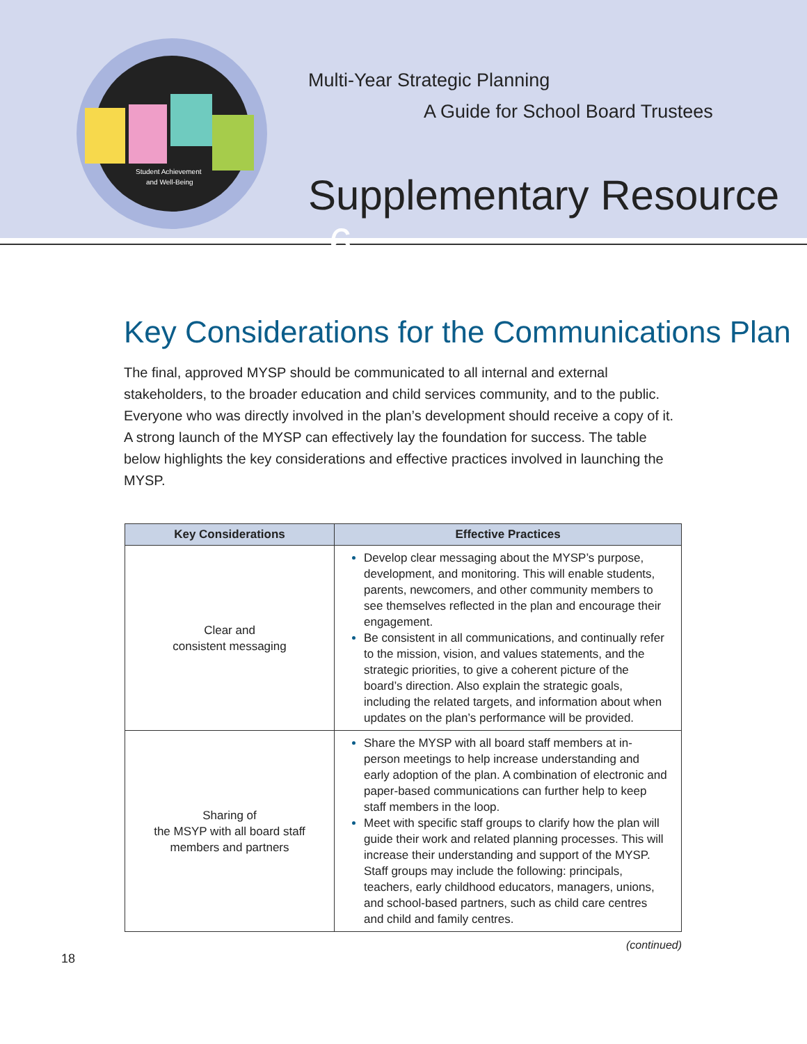Student Achievement
and Well-Being
Multi-Year Strategic Planning
A Guide for School Board Trustees
Supplementary Resource 6
Key Considerations for the Communications Plan
The final, approved MYSP should be communicated to all internal and external stakeholders, to the broader education and child services community, and to the public. Everyone who was directly involved in the plan’s development should receive a copy of it. A strong launch of the MYSP can effectively lay the foundation for success. The table below highlights the key considerations and effective practices involved in launching the MYSP.
| Key Considerations | Effective Practices |
| --- | --- |
| Clear and consistent messaging | Develop clear messaging about the MYSP’s purpose, development, and monitoring. This will enable students, parents, newcomers, and other community members to see themselves reflected in the plan and encourage their engagement. Be consistent in all communications, and continually refer to the mission, vision, and values statements, and the strategic priorities, to give a coherent picture of the board’s direction. Also explain the strategic goals, including the related targets, and information about when updates on the plan’s performance will be provided. |
| Sharing of the MSYP with all board staff members and partners | Share the MYSP with all board staff members at in-person meetings to help increase understanding and early adoption of the plan. A combination of electronic and paper-based communications can further help to keep staff members in the loop. Meet with specific staff groups to clarify how the plan will guide their work and related planning processes. This will increase their understanding and support of the MYSP. Staff groups may include the following: principals, teachers, early childhood educators, managers, unions, and school-based partners, such as child care centres and child and family centres. |
(continued)
18